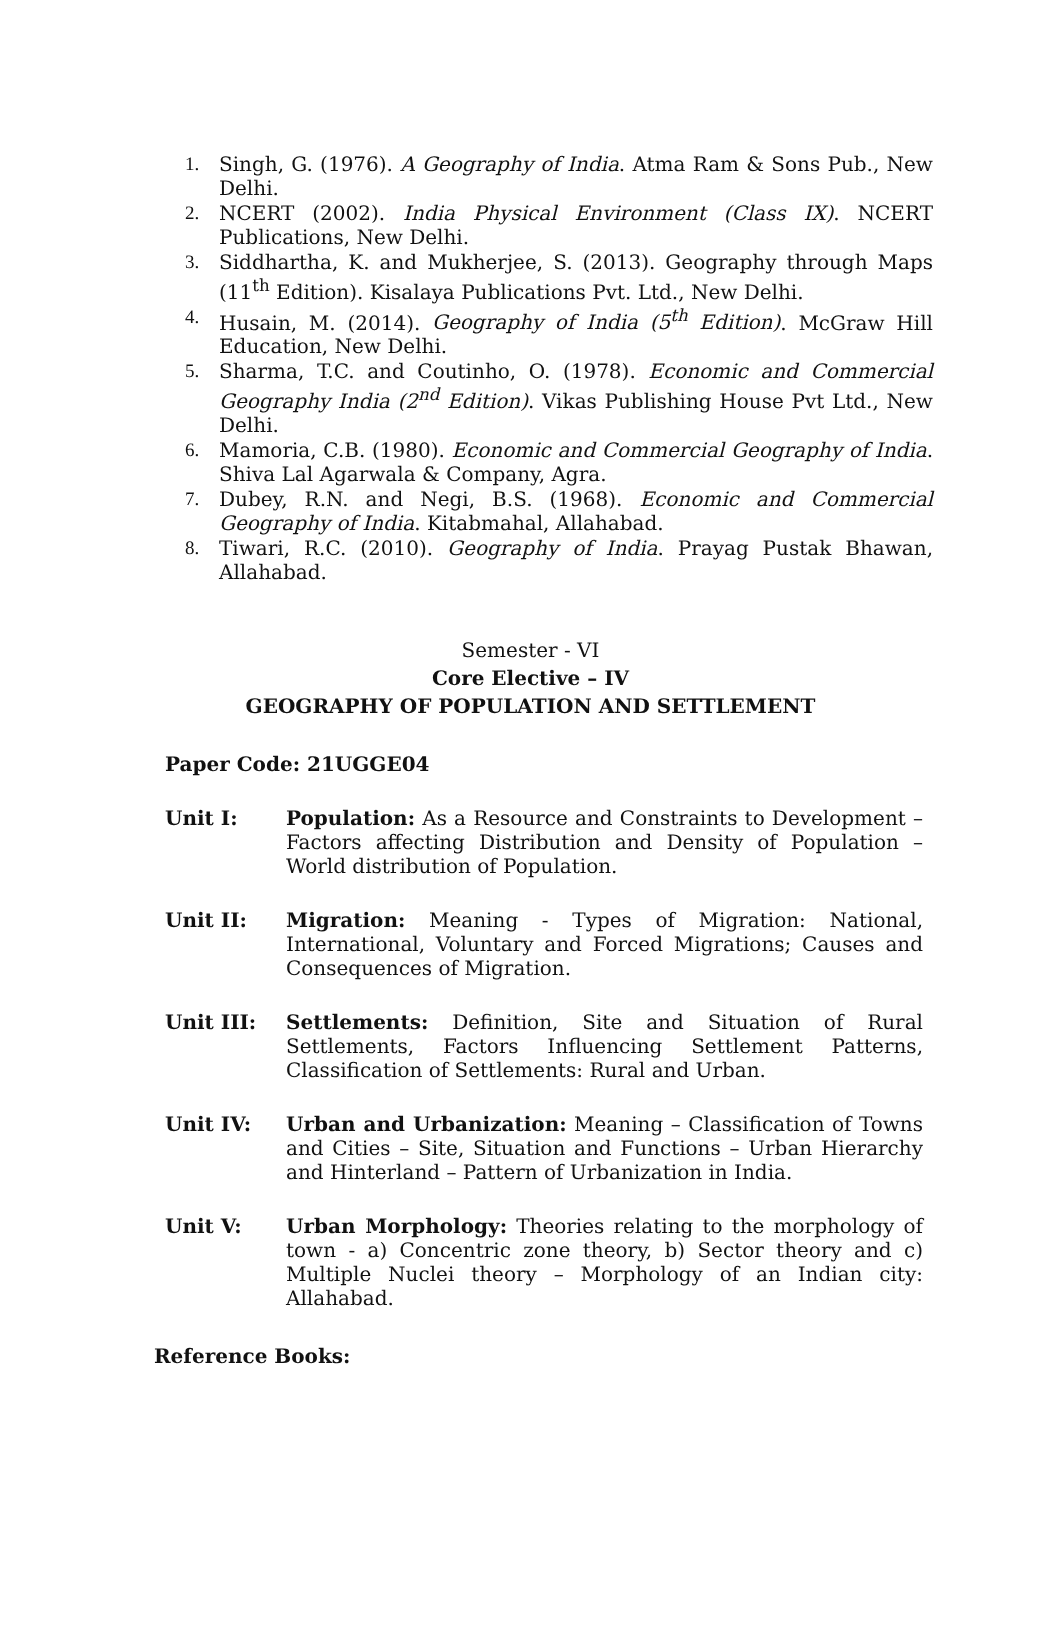1. Singh, G. (1976). A Geography of India. Atma Ram & Sons Pub., New Delhi.
2. NCERT (2002). India Physical Environment (Class IX). NCERT Publications, New Delhi.
3. Siddhartha, K. and Mukherjee, S. (2013). Geography through Maps (11<sup>th</sup> Edition). Kisalaya Publications Pvt. Ltd., New Delhi.
4. Husain, M. (2014). Geography of India (5<sup>th</sup> Edition). McGraw Hill Education, New Delhi.
5. Sharma, T.C. and Coutinho, O. (1978). Economic and Commercial Geography India (2<sup>nd</sup> Edition). Vikas Publishing House Pvt Ltd., New Delhi.
6. Mamoria, C.B. (1980). Economic and Commercial Geography of India. Shiva Lal Agarwala & Company, Agra.
7. Dubey, R.N. and Negi, B.S. (1968). Economic and Commercial Geography of India. Kitabmahal, Allahabad.
8. Tiwari, R.C. (2010). Geography of India. Prayag Pustak Bhawan, Allahabad.
Semester - VI
Core Elective – IV
GEOGRAPHY OF POPULATION AND SETTLEMENT
Paper Code: 21UGGE04
Unit I: Population: As a Resource and Constraints to Development – Factors affecting Distribution and Density of Population – World distribution of Population.
Unit II: Migration: Meaning - Types of Migration: National, International, Voluntary and Forced Migrations; Causes and Consequences of Migration.
Unit III: Settlements: Definition, Site and Situation of Rural Settlements, Factors Influencing Settlement Patterns, Classification of Settlements: Rural and Urban.
Unit IV: Urban and Urbanization: Meaning – Classification of Towns and Cities – Site, Situation and Functions – Urban Hierarchy and Hinterland – Pattern of Urbanization in India.
Unit V: Urban Morphology: Theories relating to the morphology of town - a) Concentric zone theory, b) Sector theory and c) Multiple Nuclei theory – Morphology of an Indian city: Allahabad.
Reference Books: